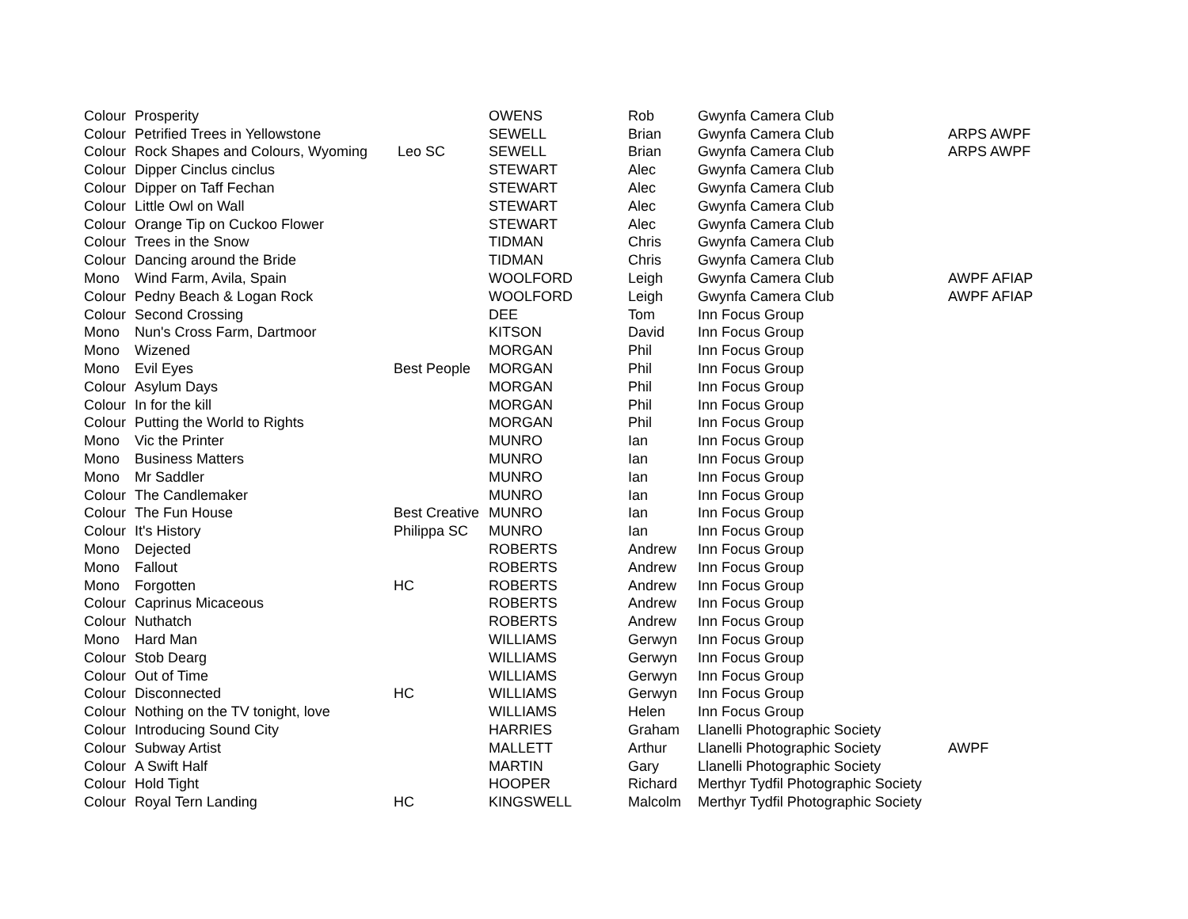| Colour | Prosperity | | OWENS | Rob | Gwynfa Camera Club | |
| Colour | Petrified Trees in Yellowstone | | SEWELL | Brian | Gwynfa Camera Club | ARPS AWPF |
| Colour | Rock Shapes and Colours, Wyoming | Leo SC | SEWELL | Brian | Gwynfa Camera Club | ARPS AWPF |
| Colour | Dipper Cinclus cinclus | | STEWART | Alec | Gwynfa Camera Club | |
| Colour | Dipper on Taff Fechan | | STEWART | Alec | Gwynfa Camera Club | |
| Colour | Little Owl on Wall | | STEWART | Alec | Gwynfa Camera Club | |
| Colour | Orange Tip on Cuckoo Flower | | STEWART | Alec | Gwynfa Camera Club | |
| Colour | Trees in the Snow | | TIDMAN | Chris | Gwynfa Camera Club | |
| Colour | Dancing around the Bride | | TIDMAN | Chris | Gwynfa Camera Club | |
| Mono | Wind Farm, Avila, Spain | | WOOLFORD | Leigh | Gwynfa Camera Club | AWPF AFIAP |
| Colour | Pedny Beach & Logan Rock | | WOOLFORD | Leigh | Gwynfa Camera Club | AWPF AFIAP |
| Colour | Second Crossing | | DEE | Tom | Inn Focus Group | |
| Mono | Nun's Cross Farm, Dartmoor | | KITSON | David | Inn Focus Group | |
| Mono | Wizened | | MORGAN | Phil | Inn Focus Group | |
| Mono | Evil Eyes | Best People | MORGAN | Phil | Inn Focus Group | |
| Colour | Asylum Days | | MORGAN | Phil | Inn Focus Group | |
| Colour | In for the kill | | MORGAN | Phil | Inn Focus Group | |
| Colour | Putting the World to Rights | | MORGAN | Phil | Inn Focus Group | |
| Mono | Vic the Printer | | MUNRO | Ian | Inn Focus Group | |
| Mono | Business Matters | | MUNRO | Ian | Inn Focus Group | |
| Mono | Mr Saddler | | MUNRO | Ian | Inn Focus Group | |
| Colour | The Candlemaker | | MUNRO | Ian | Inn Focus Group | |
| Colour | The Fun House | Best Creative | MUNRO | Ian | Inn Focus Group | |
| Colour | It's History | Philippa SC | MUNRO | Ian | Inn Focus Group | |
| Mono | Dejected | | ROBERTS | Andrew | Inn Focus Group | |
| Mono | Fallout | | ROBERTS | Andrew | Inn Focus Group | |
| Mono | Forgotten | HC | ROBERTS | Andrew | Inn Focus Group | |
| Colour | Caprinus Micaceous | | ROBERTS | Andrew | Inn Focus Group | |
| Colour | Nuthatch | | ROBERTS | Andrew | Inn Focus Group | |
| Mono | Hard Man | | WILLIAMS | Gerwyn | Inn Focus Group | |
| Colour | Stob Dearg | | WILLIAMS | Gerwyn | Inn Focus Group | |
| Colour | Out of Time | | WILLIAMS | Gerwyn | Inn Focus Group | |
| Colour | Disconnected | HC | WILLIAMS | Gerwyn | Inn Focus Group | |
| Colour | Nothing on the TV tonight, love | | WILLIAMS | Helen | Inn Focus Group | |
| Colour | Introducing Sound City | | HARRIES | Graham | Llanelli Photographic Society | |
| Colour | Subway Artist | | MALLETT | Arthur | Llanelli Photographic Society | AWPF |
| Colour | A Swift Half | | MARTIN | Gary | Llanelli Photographic Society | |
| Colour | Hold Tight | | HOOPER | Richard | Merthyr Tydfil Photographic Society | |
| Colour | Royal Tern Landing | HC | KINGSWELL | Malcolm | Merthyr Tydfil Photographic Society | |